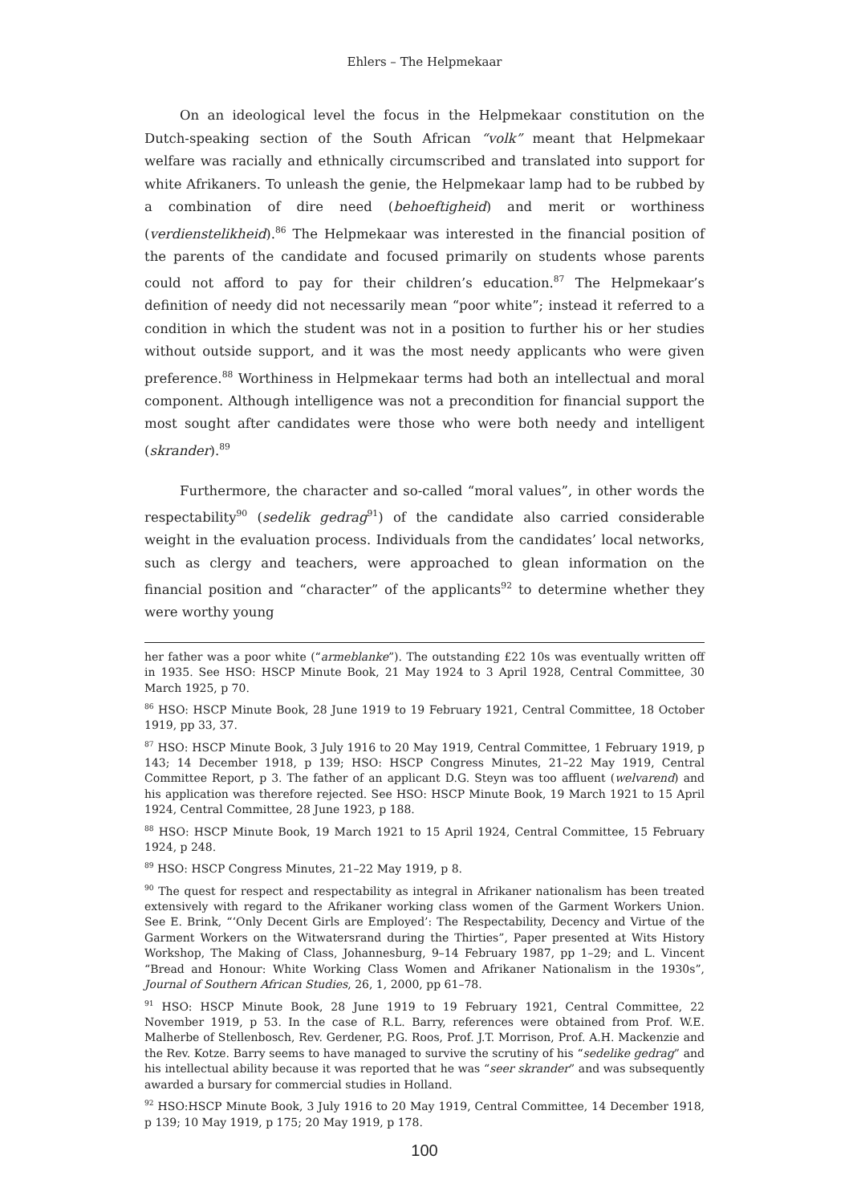Ehlers – The Helpmekaar
On an ideological level the focus in the Helpmekaar constitution on the Dutch-speaking section of the South African “volk” meant that Helpmekaar welfare was racially and ethnically circumscribed and translated into support for white Afrikaners. To unleash the genie, the Helpmekaar lamp had to be rubbed by a combination of dire need (behoeftigheid) and merit or worthiness (verdienstelikheid).<sup>86</sup> The Helpmekaar was interested in the financial position of the parents of the candidate and focused primarily on students whose parents could not afford to pay for their children’s education.<sup>87</sup> The Helpmekaar’s definition of needy did not necessarily mean “poor white”; instead it referred to a condition in which the student was not in a position to further his or her studies without outside support, and it was the most needy applicants who were given preference.<sup>88</sup> Worthiness in Helpmekaar terms had both an intellectual and moral component. Although intelligence was not a precondition for financial support the most sought after candidates were those who were both needy and intelligent (skrander).<sup>89</sup>
Furthermore, the character and so-called “moral values”, in other words the respectability<sup>90</sup> (sedelik gedrag<sup>91</sup>) of the candidate also carried considerable weight in the evaluation process. Individuals from the candidates’ local networks, such as clergy and teachers, were approached to glean information on the financial position and “character” of the applicants<sup>92</sup> to determine whether they were worthy young
her father was a poor white (“armeblanke”). The outstanding £22 10s was eventually written off in 1935. See HSO: HSCP Minute Book, 21 May 1924 to 3 April 1928, Central Committee, 30 March 1925, p 70.
<sup>86</sup> HSO: HSCP Minute Book, 28 June 1919 to 19 February 1921, Central Committee, 18 October 1919, pp 33, 37.
<sup>87</sup> HSO: HSCP Minute Book, 3 July 1916 to 20 May 1919, Central Committee, 1 February 1919, p 143; 14 December 1918, p 139; HSO: HSCP Congress Minutes, 21–22 May 1919, Central Committee Report, p 3. The father of an applicant D.G. Steyn was too affluent (welvarend) and his application was therefore rejected. See HSO: HSCP Minute Book, 19 March 1921 to 15 April 1924, Central Committee, 28 June 1923, p 188.
<sup>88</sup> HSO: HSCP Minute Book, 19 March 1921 to 15 April 1924, Central Committee, 15 February 1924, p 248.
<sup>89</sup> HSO: HSCP Congress Minutes, 21–22 May 1919, p 8.
<sup>90</sup> The quest for respect and respectability as integral in Afrikaner nationalism has been treated extensively with regard to the Afrikaner working class women of the Garment Workers Union. See E. Brink, “‘Only Decent Girls are Employed’: The Respectability, Decency and Virtue of the Garment Workers on the Witwatersrand during the Thirties”, Paper presented at Wits History Workshop, The Making of Class, Johannesburg, 9–14 February 1987, pp 1–29; and L. Vincent “Bread and Honour: White Working Class Women and Afrikaner Nationalism in the 1930s”, Journal of Southern African Studies, 26, 1, 2000, pp 61–78.
<sup>91</sup> HSO: HSCP Minute Book, 28 June 1919 to 19 February 1921, Central Committee, 22 November 1919, p 53. In the case of R.L. Barry, references were obtained from Prof. W.E. Malherbe of Stellenbosch, Rev. Gerdener, P.G. Roos, Prof. J.T. Morrison, Prof. A.H. Mackenzie and the Rev. Kotze. Barry seems to have managed to survive the scrutiny of his “sedelike gedrag” and his intellectual ability because it was reported that he was “seer skrander” and was subsequently awarded a bursary for commercial studies in Holland.
<sup>92</sup> HSO:HSCP Minute Book, 3 July 1916 to 20 May 1919, Central Committee, 14 December 1918, p 139; 10 May 1919, p 175; 20 May 1919, p 178.
100